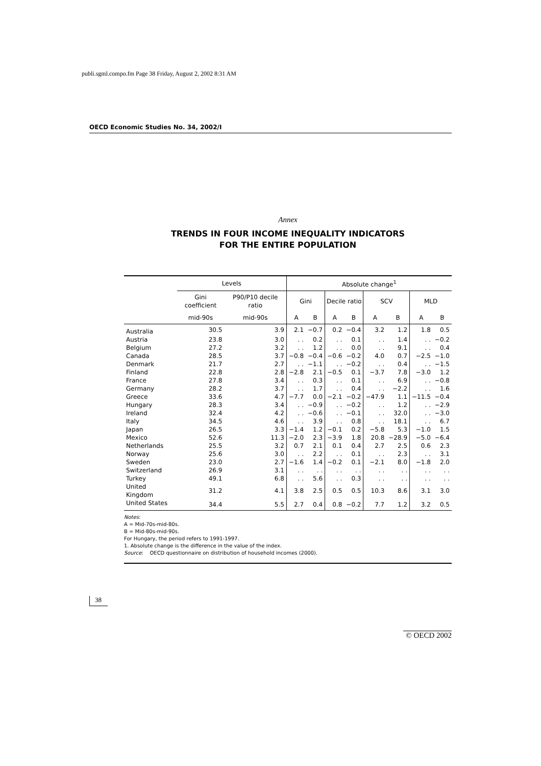publi.sgml.compo.fm Page 38 Friday, August 2, 2002 8:31 AM
OECD Economic Studies No. 34, 2002/I
Annex
TRENDS IN FOUR INCOME INEQUALITY INDICATORS
FOR THE ENTIRE POPULATION
| | Levels | | Absolute change<sup>1</sup> | | | | | | | |
| --- | --- | --- | --- | --- | --- | --- | --- | --- | --- | --- |
| | Gini coefficient | P90/P10 decile ratio | Gini | | Decile ratio | | SCV | | MLD | |
| | mid-90s | mid-90s | A | B | A | B | A | B | A | B |
| Australia | 30.5 | 3.9 | 2.1 | −0.7 | 0.2 | −0.4 | 3.2 | 1.2 | 1.8 | 0.5 |
| Austria | 23.8 | 3.0 | . . | 0.2 | . . | 0.1 | . . | 1.4 | . . | −0.2 |
| Belgium | 27.2 | 3.2 | . . | 1.2 | . . | 0.0 | . . | 9.1 | . . | 0.4 |
| Canada | 28.5 | 3.7 | −0.8 | −0.4 | −0.6 | −0.2 | 4.0 | 0.7 | −2.5 | −1.0 |
| Denmark | 21.7 | 2.7 | . . | −1.1 | . . | −0.2 | . . | 0.4 | . . | −1.5 |
| Finland | 22.8 | 2.8 | −2.8 | 2.1 | −0.5 | 0.1 | −3.7 | 7.8 | −3.0 | 1.2 |
| France | 27.8 | 3.4 | . . | 0.3 | . . | 0.1 | . . | 6.9 | . . | −0.8 |
| Germany | 28.2 | 3.7 | . . | 1.7 | . . | 0.4 | . . | −2.2 | . . | 1.6 |
| Greece | 33.6 | 4.7 | −7.7 | 0.0 | −2.1 | −0.2 | −47.9 | 1.1 | −11.5 | −0.4 |
| Hungary | 28.3 | 3.4 | . . | −0.9 | . . | −0.2 | . . | 1.2 | . . | −2.9 |
| Ireland | 32.4 | 4.2 | . . | −0.6 | . . | −0.1 | . . | 32.0 | . . | −3.0 |
| Italy | 34.5 | 4.6 | . . | 3.9 | . . | 0.8 | . . | 18.1 | . . | 6.7 |
| Japan | 26.5 | 3.3 | −1.4 | 1.2 | −0.1 | 0.2 | −5.8 | 5.3 | −1.0 | 1.5 |
| Mexico | 52.6 | 11.3 | −2.0 | 2.3 | −3.9 | 1.8 | 20.8 | −28.9 | −5.0 | −6.4 |
| Netherlands | 25.5 | 3.2 | 0.7 | 2.1 | 0.1 | 0.4 | 2.7 | 2.5 | 0.6 | 2.3 |
| Norway | 25.6 | 3.0 | . . | 2.2 | . . | 0.1 | . . | 2.3 | . . | 3.1 |
| Sweden | 23.0 | 2.7 | −1.6 | 1.4 | −0.2 | 0.1 | −2.1 | 8.0 | −1.8 | 2.0 |
| Switzerland | 26.9 | 3.1 | . . | . . | . . | . . | . . | . . | . . | . . |
| Turkey | 49.1 | 6.8 | . . | 5.6 | . . | 0.3 | . . | . . | . . | . . |
| United Kingdom | 31.2 | 4.1 | 3.8 | 2.5 | 0.5 | 0.5 | 10.3 | 8.6 | 3.1 | 3.0 |
| United States | 34.4 | 5.5 | 2.7 | 0.4 | 0.8 | −0.2 | 7.7 | 1.2 | 3.2 | 0.5 |
Notes:
A = Mid-70s-mid-80s.
B = Mid-80s-mid-90s.
For Hungary, the period refers to 1991-1997.
1. Absolute change is the difference in the value of the index.
Source: OECD questionnaire on distribution of household incomes (2000).
38
© OECD 2002